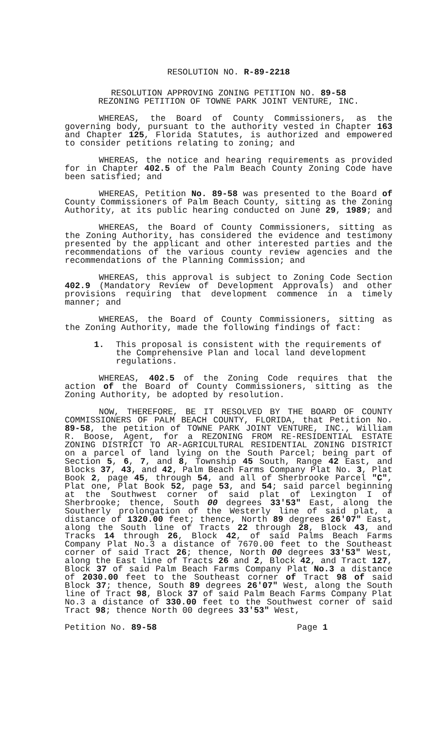RESOLUTION NO. R-89-2218
RESOLUTION APPROVING ZONING PETITION NO. 89-58
REZONING PETITION OF TOWNE PARK JOINT VENTURE, INC.
WHEREAS, the Board of County Commissioners, as the governing body, pursuant to the authority vested in Chapter 163 and Chapter 125, Florida Statutes, is authorized and empowered to consider petitions relating to zoning; and
WHEREAS, the notice and hearing requirements as provided for in Chapter 402.5 of the Palm Beach County Zoning Code have been satisfied; and
WHEREAS, Petition No. 89-58 was presented to the Board of County Commissioners of Palm Beach County, sitting as the Zoning Authority, at its public hearing conducted on June 29, 1989; and
WHEREAS, the Board of County Commissioners, sitting as the Zoning Authority, has considered the evidence and testimony presented by the applicant and other interested parties and the recommendations of the various county review agencies and the recommendations of the Planning Commission; and
WHEREAS, this approval is subject to Zoning Code Section 402.9 (Mandatory Review of Development Approvals) and other provisions requiring that development commence in a timely manner; and
WHEREAS, the Board of County Commissioners, sitting as the Zoning Authority, made the following findings of fact:
1. This proposal is consistent with the requirements of the Comprehensive Plan and local land development regulations.
WHEREAS, 402.5 of the Zoning Code requires that the action of the Board of County Commissioners, sitting as the Zoning Authority, be adopted by resolution.
NOW, THEREFORE, BE IT RESOLVED BY THE BOARD OF COUNTY COMMISSIONERS OF PALM BEACH COUNTY, FLORIDA, that Petition No. 89-58, the petition of TOWNE PARK JOINT VENTURE, INC., William R. Boose, Agent, for a REZONING FROM RE-RESIDENTIAL ESTATE ZONING DISTRICT TO AR-AGRICULTURAL RESIDENTIAL ZONING DISTRICT on a parcel of land lying on the South Parcel; being part of Section 5, 6, 7, and 8, Township 45 South, Range 42 East, and Blocks 37, 43, and 42, Palm Beach Farms Company Plat No. 3, Plat Book 2, page 45, through 54, and all of Sherbrooke Parcel "C", Plat one, Plat Book 52, page 53, and 54; said parcel beginning at the Southwest corner of said plat of Lexington I of Sherbrooke; thence, South 00 degrees 33'53" East, along the Southerly prolongation of the Westerly line of said plat, a distance of 1320.00 feet; thence, North 89 degrees 26'07" East, along the South line of Tracts 22 through 28, Block 43, and Tracks 14 through 26, Block 42, of said Palms Beach Farms Company Plat No.3 a distance of 7670.00 feet to the Southeast corner of said Tract 26; thence, North 00 degrees 33'53" West, along the East line of Tracts 26 and 2, Block 42, and Tract 127, Block 37 of said Palm Beach Farms Company Plat No.3 a distance of 2030.00 feet to the Southeast corner of Tract 98 of said Block 37; thence, South 89 degrees 26'07" West, along the South line of Tract 98, Block 37 of said Palm Beach Farms Company Plat No.3 a distance of 330.00 feet to the Southwest corner of said Tract 98; thence North 00 degrees 33'53" West,
Petition No. 89-58 Page 1